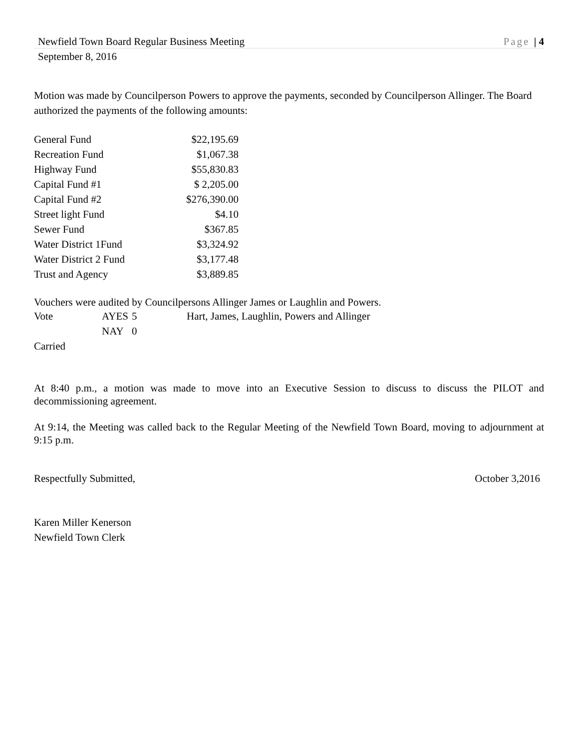Newfield Town Board Regular Business Meeting Page | 4
September 8, 2016
Motion was made by Councilperson Powers to approve the payments, seconded by Councilperson Allinger. The Board authorized the payments of the following amounts:
| General Fund | $22,195.69 |
| Recreation Fund | $1,067.38 |
| Highway Fund | $55,830.83 |
| Capital Fund #1 | $ 2,205.00 |
| Capital Fund #2 | $276,390.00 |
| Street light Fund | $4.10 |
| Sewer Fund | $367.85 |
| Water District 1Fund | $3,324.92 |
| Water District 2 Fund | $3,177.48 |
| Trust and Agency | $3,889.85 |
Vouchers were audited by Councilpersons Allinger James or Laughlin and Powers.
| Vote | AYES | 5 | Hart, James, Laughlin, Powers and Allinger |
| | NAY | 0 | |
Carried
At 8:40 p.m., a motion was made to move into an Executive Session to discuss to discuss the PILOT and decommissioning agreement.
At 9:14, the Meeting was called back to the Regular Meeting of the Newfield Town Board, moving to adjournment at 9:15 p.m.
Respectfully Submitted, October 3,2016
Karen Miller Kenerson
Newfield Town Clerk